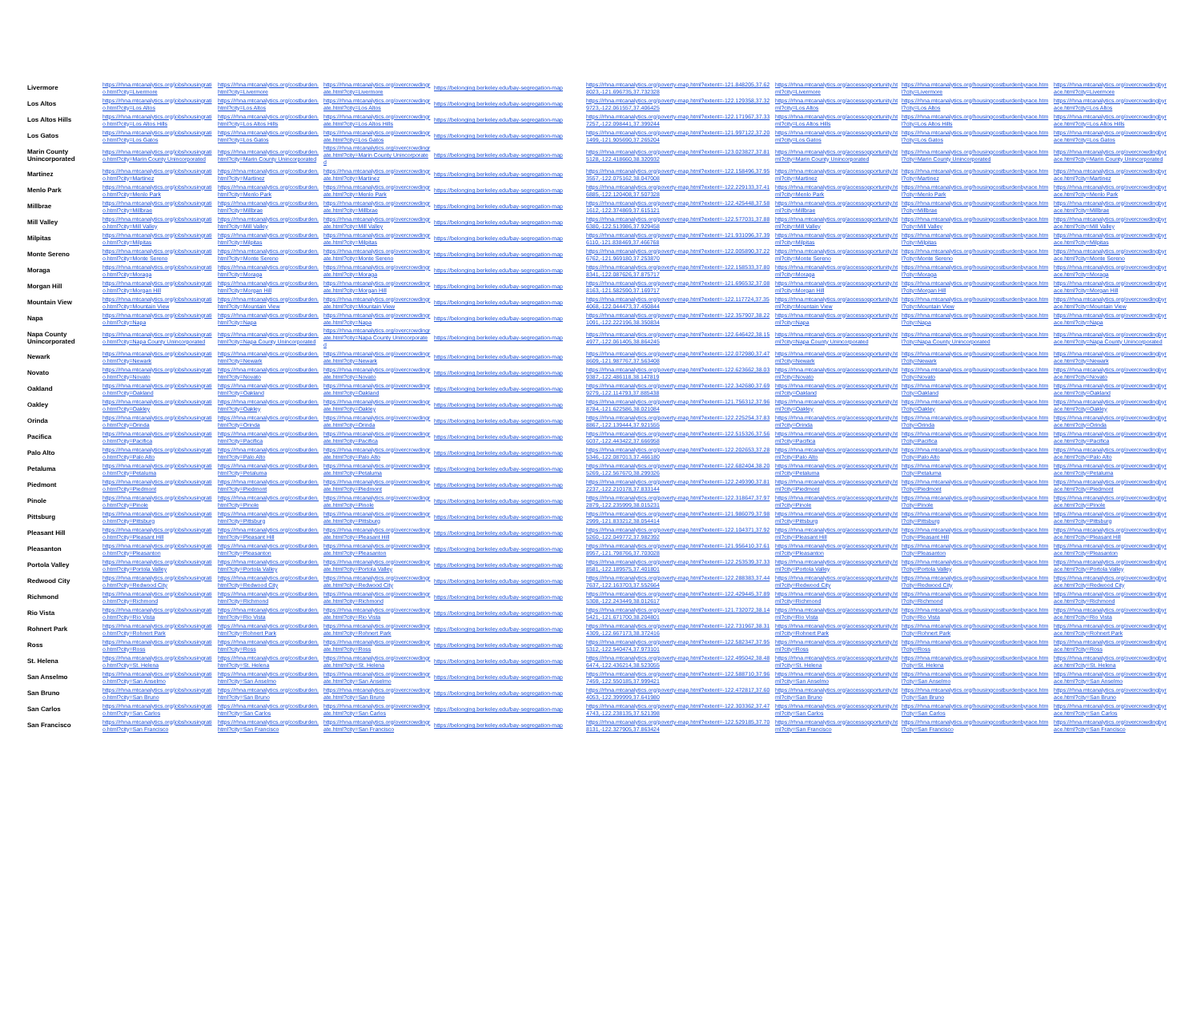| Livermore | https://rhna.mtcanalytics.org/jobshousingratio.html?city=Livermore | https://rhna.mtcanalytics.org/costburden.html?city=Livermore | https://rhna.mtcanalytics.org/overcrowdingrate.html?city=Livermore | https://belonging.berkeley.edu/bay-segregation-map | https://rhna.mtcanalytics.org/poverty-map.html?extent=-121.848205,37.628023,-121.696735,37.732328 | https://rhna.mtcanalytics.org/accessopportunity.html?city=Livermore | https://rhna.mtcanalytics.org/housingcostburdenbyrace.html?city=Livermore | https://rhna.mtcanalytics.org/overcrowdingbyrace.html?city=Livermore |
| Los Altos | https://rhna.mtcanalytics.org/jobshousingratio.html?city=Los Altos | https://rhna.mtcanalytics.org/costburden.html?city=Los Altos | https://rhna.mtcanalytics.org/overcrowdingrate.html?city=Los Altos | https://belonging.berkeley.edu/bay-segregation-map | https://rhna.mtcanalytics.org/poverty-map.html?extent=-122.129358,37.329723,-122.061557,37.406425 | https://rhna.mtcanalytics.org/accessopportunity.html?city=Los Altos | https://rhna.mtcanalytics.org/housingcostburdenbyrace.html?city=Los Altos | https://rhna.mtcanalytics.org/overcrowdingbyrace.html?city=Los Altos |
| Los Altos Hills | https://rhna.mtcanalytics.org/jobshousingratio.html?city=Los Altos Hills | https://rhna.mtcanalytics.org/costburden.html?city=Los Altos Hills | https://rhna.mtcanalytics.org/overcrowdingrate.html?city=Los Altos Hills | https://belonging.berkeley.edu/bay-segregation-map | https://rhna.mtcanalytics.org/poverty-map.html?extent=-122.171967,37.337257,-122.098441,37.399244 | https://rhna.mtcanalytics.org/accessopportunity.html?city=Los Altos Hills | https://rhna.mtcanalytics.org/housingcostburdenbyrace.html?city=Los Altos Hills | https://rhna.mtcanalytics.org/overcrowdingbyrace.html?city=Los Altos Hills |
| Los Gatos | https://rhna.mtcanalytics.org/jobshousingratio.html?city=Los Gatos | https://rhna.mtcanalytics.org/costburden.html?city=Los Gatos | https://rhna.mtcanalytics.org/overcrowdingrate.html?city=Los Gatos | https://belonging.berkeley.edu/bay-segregation-map | https://rhna.mtcanalytics.org/poverty-map.html?extent=-121.997122,37.201499,-121.905690,37.265204 | https://rhna.mtcanalytics.org/accessopportunity.html?city=Los Gatos | https://rhna.mtcanalytics.org/housingcostburdenbyrace.html?city=Los Gatos | https://rhna.mtcanalytics.org/overcrowdingbyrace.html?city=Los Gatos |
| Marin County Unincorporated | https://rhna.mtcanalytics.org/jobshousingratio.html?city=Marin County Unincorporated | https://rhna.mtcanalytics.org/costburden.html?city=Marin County Unincorporated | https://rhna.mtcanalytics.org/overcrowdingrate.html?city=Marin County Unincorporated | https://belonging.berkeley.edu/bay-segregation-map | https://rhna.mtcanalytics.org/poverty-map.html?extent=-123.023827,37.815128,-122.418660,38.320932 | https://rhna.mtcanalytics.org/accessopportunity.html?city=Marin County Unincorporated | https://rhna.mtcanalytics.org/housingcostburdenbyrace.html?city=Marin County Unincorporated | https://rhna.mtcanalytics.org/overcrowdingbyrace.html?city=Marin County Unincorporated |
| Martinez | https://rhna.mtcanalytics.org/jobshousingratio.html?city=Martinez | https://rhna.mtcanalytics.org/costburden.html?city=Martinez | https://rhna.mtcanalytics.org/overcrowdingrate.html?city=Martinez | https://belonging.berkeley.edu/bay-segregation-map | https://rhna.mtcanalytics.org/poverty-map.html?extent=-122.158496,37.953557,-122.075162,38.047008 | https://rhna.mtcanalytics.org/accessopportunity.html?city=Martinez | https://rhna.mtcanalytics.org/housingcostburdenbyrace.html?city=Martinez | https://rhna.mtcanalytics.org/overcrowdingbyrace.html?city=Martinez |
| Menlo Park | https://rhna.mtcanalytics.org/jobshousingratio.html?city=Menlo Park | https://rhna.mtcanalytics.org/costburden.html?city=Menlo Park | https://rhna.mtcanalytics.org/overcrowdingrate.html?city=Menlo Park | https://belonging.berkeley.edu/bay-segregation-map | https://rhna.mtcanalytics.org/poverty-map.html?extent=-122.229133,37.416885,-122.120408,37.507328 | https://rhna.mtcanalytics.org/accessopportunity.html?city=Menlo Park | https://rhna.mtcanalytics.org/housingcostburdenbyrace.html?city=Menlo Park | https://rhna.mtcanalytics.org/overcrowdingbyrace.html?city=Menlo Park |
| Millbrae | https://rhna.mtcanalytics.org/jobshousingratio.html?city=Millbrae | https://rhna.mtcanalytics.org/costburden.html?city=Millbrae | https://rhna.mtcanalytics.org/overcrowdingrate.html?city=Millbrae | https://belonging.berkeley.edu/bay-segregation-map | https://rhna.mtcanalytics.org/poverty-map.html?extent=-122.425448,37.581612,-122.374869,37.615121 | https://rhna.mtcanalytics.org/accessopportunity.html?city=Millbrae | https://rhna.mtcanalytics.org/housingcostburdenbyrace.html?city=Millbrae | https://rhna.mtcanalytics.org/overcrowdingbyrace.html?city=Millbrae |
| Mill Valley | https://rhna.mtcanalytics.org/jobshousingratio.html?city=Mill Valley | https://rhna.mtcanalytics.org/costburden.html?city=Mill Valley | https://rhna.mtcanalytics.org/overcrowdingrate.html?city=Mill Valley | https://belonging.berkeley.edu/bay-segregation-map | https://rhna.mtcanalytics.org/poverty-map.html?extent=-122.577031,37.886380,-122.513986,37.929458 | https://rhna.mtcanalytics.org/accessopportunity.html?city=Mill Valley | https://rhna.mtcanalytics.org/housingcostburdenbyrace.html?city=Mill Valley | https://rhna.mtcanalytics.org/overcrowdingbyrace.html?city=Mill Valley |
| Milpitas | https://rhna.mtcanalytics.org/jobshousingratio.html?city=Milpitas | https://rhna.mtcanalytics.org/costburden.html?city=Milpitas | https://rhna.mtcanalytics.org/overcrowdingrate.html?city=Milpitas | https://belonging.berkeley.edu/bay-segregation-map | https://rhna.mtcanalytics.org/poverty-map.html?extent=-121.931096,37.396110,-121.838469,37.466768 | https://rhna.mtcanalytics.org/accessopportunity.html?city=Milpitas | https://rhna.mtcanalytics.org/housingcostburdenbyrace.html?city=Milpitas | https://rhna.mtcanalytics.org/overcrowdingbyrace.html?city=Milpitas |
| Monte Sereno | https://rhna.mtcanalytics.org/jobshousingratio.html?city=Monte Sereno | https://rhna.mtcanalytics.org/costburden.html?city=Monte Sereno | https://rhna.mtcanalytics.org/overcrowdingrate.html?city=Monte Sereno | https://belonging.berkeley.edu/bay-segregation-map | https://rhna.mtcanalytics.org/poverty-map.html?extent=-122.005890,37.226762,-121.969180,37.253870 | https://rhna.mtcanalytics.org/accessopportunity.html?city=Monte Sereno | https://rhna.mtcanalytics.org/housingcostburdenbyrace.html?city=Monte Sereno | https://rhna.mtcanalytics.org/overcrowdingbyrace.html?city=Monte Sereno |
| Moraga | https://rhna.mtcanalytics.org/jobshousingratio.html?city=Moraga | https://rhna.mtcanalytics.org/costburden.html?city=Moraga | https://rhna.mtcanalytics.org/overcrowdingrate.html?city=Moraga | https://belonging.berkeley.edu/bay-segregation-map | https://rhna.mtcanalytics.org/poverty-map.html?extent=-122.158533,37.808341,-122.087626,37.875717 | https://rhna.mtcanalytics.org/accessopportunity.html?city=Moraga | https://rhna.mtcanalytics.org/housingcostburdenbyrace.html?city=Moraga | https://rhna.mtcanalytics.org/overcrowdingbyrace.html?city=Moraga |
| Morgan Hill | https://rhna.mtcanalytics.org/jobshousingratio.html?city=Morgan Hill | https://rhna.mtcanalytics.org/costburden.html?city=Morgan Hill | https://rhna.mtcanalytics.org/overcrowdingrate.html?city=Morgan Hill | https://belonging.berkeley.edu/bay-segregation-map | https://rhna.mtcanalytics.org/poverty-map.html?extent=-121.696532,37.088163,-121.582590,37.169717 | https://rhna.mtcanalytics.org/accessopportunity.html?city=Morgan Hill | https://rhna.mtcanalytics.org/housingcostburdenbyrace.html?city=Morgan Hill | https://rhna.mtcanalytics.org/overcrowdingbyrace.html?city=Morgan Hill |
| Mountain View | https://rhna.mtcanalytics.org/jobshousingratio.html?city=Mountain View | https://rhna.mtcanalytics.org/costburden.html?city=Mountain View | https://rhna.mtcanalytics.org/overcrowdingrate.html?city=Mountain View | https://belonging.berkeley.edu/bay-segregation-map | https://rhna.mtcanalytics.org/poverty-map.html?extent=-122.117724,37.354068,-122.044473,37.450844 | https://rhna.mtcanalytics.org/accessopportunity.html?city=Mountain View | https://rhna.mtcanalytics.org/housingcostburdenbyrace.html?city=Mountain View | https://rhna.mtcanalytics.org/overcrowdingbyrace.html?city=Mountain View |
| Napa | https://rhna.mtcanalytics.org/jobshousingratio.html?city=Napa | https://rhna.mtcanalytics.org/costburden.html?city=Napa | https://rhna.mtcanalytics.org/overcrowdingrate.html?city=Napa | https://belonging.berkeley.edu/bay-segregation-map | https://rhna.mtcanalytics.org/poverty-map.html?extent=-122.357907,38.221091,-122.222196,38.350834 | https://rhna.mtcanalytics.org/accessopportunity.html?city=Napa | https://rhna.mtcanalytics.org/housingcostburdenbyrace.html?city=Napa | https://rhna.mtcanalytics.org/overcrowdingbyrace.html?city=Napa |
| Napa County Unincorporated | https://rhna.mtcanalytics.org/jobshousingratio.html?city=Napa County Unincorporated | https://rhna.mtcanalytics.org/costburden.html?city=Napa County Unincorporated | https://rhna.mtcanalytics.org/overcrowdingrate.html?city=Napa County Unincorporated | https://belonging.berkeley.edu/bay-segregation-map | https://rhna.mtcanalytics.org/poverty-map.html?extent=-122.646422,38.154977,-122.061405,38.864245 | https://rhna.mtcanalytics.org/accessopportunity.html?city=Napa County Unincorporated | https://rhna.mtcanalytics.org/housingcostburdenbyrace.html?city=Napa County Unincorporated | https://rhna.mtcanalytics.org/overcrowdingbyrace.html?city=Napa County Unincorporated |
| Newark | https://rhna.mtcanalytics.org/jobshousingratio.html?city=Newark | https://rhna.mtcanalytics.org/costburden.html?city=Newark | https://rhna.mtcanalytics.org/overcrowdingrate.html?city=Newark | https://belonging.berkeley.edu/bay-segregation-map | https://rhna.mtcanalytics.org/poverty-map.html?extent=-122.072980,37.478609,-121.987767,37.563408 | https://rhna.mtcanalytics.org/accessopportunity.html?city=Newark | https://rhna.mtcanalytics.org/housingcostburdenbyrace.html?city=Newark | https://rhna.mtcanalytics.org/overcrowdingbyrace.html?city=Newark |
| Novato | https://rhna.mtcanalytics.org/jobshousingratio.html?city=Novato | https://rhna.mtcanalytics.org/costburden.html?city=Novato | https://rhna.mtcanalytics.org/overcrowdingrate.html?city=Novato | https://belonging.berkeley.edu/bay-segregation-map | https://rhna.mtcanalytics.org/poverty-map.html?extent=-122.623662,38.039387,-122.486118,38.147819 | https://rhna.mtcanalytics.org/accessopportunity.html?city=Novato | https://rhna.mtcanalytics.org/housingcostburdenbyrace.html?city=Novato | https://rhna.mtcanalytics.org/overcrowdingbyrace.html?city=Novato |
| Oakland | https://rhna.mtcanalytics.org/jobshousingratio.html?city=Oakland | https://rhna.mtcanalytics.org/costburden.html?city=Oakland | https://rhna.mtcanalytics.org/overcrowdingrate.html?city=Oakland | https://belonging.berkeley.edu/bay-segregation-map | https://rhna.mtcanalytics.org/poverty-map.html?extent=-122.342680,37.699279,-122.114793,37.885438 | https://rhna.mtcanalytics.org/accessopportunity.html?city=Oakland | https://rhna.mtcanalytics.org/housingcostburdenbyrace.html?city=Oakland | https://rhna.mtcanalytics.org/overcrowdingbyrace.html?city=Oakland |
| Oakley | https://rhna.mtcanalytics.org/jobshousingratio.html?city=Oakley | https://rhna.mtcanalytics.org/costburden.html?city=Oakley | https://rhna.mtcanalytics.org/overcrowdingrate.html?city=Oakley | https://belonging.berkeley.edu/bay-segregation-map | https://rhna.mtcanalytics.org/poverty-map.html?extent=-121.756312,37.968784,-121.622586,38.021084 | https://rhna.mtcanalytics.org/accessopportunity.html?city=Oakley | https://rhna.mtcanalytics.org/housingcostburdenbyrace.html?city=Oakley | https://rhna.mtcanalytics.org/overcrowdingbyrace.html?city=Oakley |
| Orinda | https://rhna.mtcanalytics.org/jobshousingratio.html?city=Orinda | https://rhna.mtcanalytics.org/costburden.html?city=Orinda | https://rhna.mtcanalytics.org/overcrowdingrate.html?city=Orinda | https://belonging.berkeley.edu/bay-segregation-map | https://rhna.mtcanalytics.org/poverty-map.html?extent=-122.225254,37.838867,-122.139444,37.921555 | https://rhna.mtcanalytics.org/accessopportunity.html?city=Orinda | https://rhna.mtcanalytics.org/housingcostburdenbyrace.html?city=Orinda | https://rhna.mtcanalytics.org/overcrowdingbyrace.html?city=Orinda |
| Pacifica | https://rhna.mtcanalytics.org/jobshousingratio.html?city=Pacifica | https://rhna.mtcanalytics.org/costburden.html?city=Pacifica | https://rhna.mtcanalytics.org/overcrowdingrate.html?city=Pacifica | https://belonging.berkeley.edu/bay-segregation-map | https://rhna.mtcanalytics.org/poverty-map.html?extent=-122.515326,37.566037,-122.443422,37.666958 | https://rhna.mtcanalytics.org/accessopportunity.html?city=Pacifica | https://rhna.mtcanalytics.org/housingcostburdenbyrace.html?city=Pacifica | https://rhna.mtcanalytics.org/overcrowdingbyrace.html?city=Pacifica |
| Palo Alto | https://rhna.mtcanalytics.org/jobshousingratio.html?city=Palo Alto | https://rhna.mtcanalytics.org/costburden.html?city=Palo Alto | https://rhna.mtcanalytics.org/overcrowdingrate.html?city=Palo Alto | https://belonging.berkeley.edu/bay-segregation-map | https://rhna.mtcanalytics.org/poverty-map.html?extent=-122.202653,37.285346,-122.087013,37.466180 | https://rhna.mtcanalytics.org/accessopportunity.html?city=Palo Alto | https://rhna.mtcanalytics.org/housingcostburdenbyrace.html?city=Palo Alto | https://rhna.mtcanalytics.org/overcrowdingbyrace.html?city=Palo Alto |
| Petaluma | https://rhna.mtcanalytics.org/jobshousingratio.html?city=Petaluma | https://rhna.mtcanalytics.org/costburden.html?city=Petaluma | https://rhna.mtcanalytics.org/overcrowdingrate.html?city=Petaluma | https://belonging.berkeley.edu/bay-segregation-map | https://rhna.mtcanalytics.org/poverty-map.html?extent=-122.682404,38.205269,-122.567670,38.299326 | https://rhna.mtcanalytics.org/accessopportunity.html?city=Petaluma | https://rhna.mtcanalytics.org/housingcostburdenbyrace.html?city=Petaluma | https://rhna.mtcanalytics.org/overcrowdingbyrace.html?city=Petaluma |
| Piedmont | https://rhna.mtcanalytics.org/jobshousingratio.html?city=Piedmont | https://rhna.mtcanalytics.org/costburden.html?city=Piedmont | https://rhna.mtcanalytics.org/overcrowdingrate.html?city=Piedmont | https://belonging.berkeley.edu/bay-segregation-map | https://rhna.mtcanalytics.org/poverty-map.html?extent=-122.249390,37.812237,-122.210178,37.833144 | https://rhna.mtcanalytics.org/accessopportunity.html?city=Piedmont | https://rhna.mtcanalytics.org/housingcostburdenbyrace.html?city=Piedmont | https://rhna.mtcanalytics.org/overcrowdingbyrace.html?city=Piedmont |
| Pinole | https://rhna.mtcanalytics.org/jobshousingratio.html?city=Pinole | https://rhna.mtcanalytics.org/costburden.html?city=Pinole | https://rhna.mtcanalytics.org/overcrowdingrate.html?city=Pinole | https://belonging.berkeley.edu/bay-segregation-map | https://rhna.mtcanalytics.org/poverty-map.html?extent=-122.318647,37.972879,-122.235999,38.015231 | https://rhna.mtcanalytics.org/accessopportunity.html?city=Pinole | https://rhna.mtcanalytics.org/housingcostburdenbyrace.html?city=Pinole | https://rhna.mtcanalytics.org/overcrowdingbyrace.html?city=Pinole |
| Pittsburg | https://rhna.mtcanalytics.org/jobshousingratio.html?city=Pittsburg | https://rhna.mtcanalytics.org/costburden.html?city=Pittsburg | https://rhna.mtcanalytics.org/overcrowdingrate.html?city=Pittsburg | https://belonging.berkeley.edu/bay-segregation-map | https://rhna.mtcanalytics.org/poverty-map.html?extent=-121.986079,37.982999,-121.833212,38.054414 | https://rhna.mtcanalytics.org/accessopportunity.html?city=Pittsburg | https://rhna.mtcanalytics.org/housingcostburdenbyrace.html?city=Pittsburg | https://rhna.mtcanalytics.org/overcrowdingbyrace.html?city=Pittsburg |
| Pleasant Hill | https://rhna.mtcanalytics.org/jobshousingratio.html?city=Pleasant Hill | https://rhna.mtcanalytics.org/costburden.html?city=Pleasant Hill | https://rhna.mtcanalytics.org/overcrowdingrate.html?city=Pleasant Hill | https://belonging.berkeley.edu/bay-segregation-map | https://rhna.mtcanalytics.org/poverty-map.html?extent=-122.104371,37.925260,-122.049772,37.982392 | https://rhna.mtcanalytics.org/accessopportunity.html?city=Pleasant Hill | https://rhna.mtcanalytics.org/housingcostburdenbyrace.html?city=Pleasant Hill | https://rhna.mtcanalytics.org/overcrowdingbyrace.html?city=Pleasant Hill |
| Pleasanton | https://rhna.mtcanalytics.org/jobshousingratio.html?city=Pleasanton | https://rhna.mtcanalytics.org/costburden.html?city=Pleasanton | https://rhna.mtcanalytics.org/overcrowdingrate.html?city=Pleasanton | https://belonging.berkeley.edu/bay-segregation-map | https://rhna.mtcanalytics.org/poverty-map.html?extent=-121.956410,37.618957,-121.798766,37.703028 | https://rhna.mtcanalytics.org/accessopportunity.html?city=Pleasanton | https://rhna.mtcanalytics.org/housingcostburdenbyrace.html?city=Pleasanton | https://rhna.mtcanalytics.org/overcrowdingbyrace.html?city=Pleasanton |
| Portola Valley | https://rhna.mtcanalytics.org/jobshousingratio.html?city=Portola Valley | https://rhna.mtcanalytics.org/costburden.html?city=Portola Valley | https://rhna.mtcanalytics.org/overcrowdingrate.html?city=Portola Valley | https://belonging.berkeley.edu/bay-segregation-map | https://rhna.mtcanalytics.org/poverty-map.html?extent=-122.253539,37.338581,-122.189575,37.401801 | https://rhna.mtcanalytics.org/accessopportunity.html?city=Portola Valley | https://rhna.mtcanalytics.org/housingcostburdenbyrace.html?city=Portola Valley | https://rhna.mtcanalytics.org/overcrowdingbyrace.html?city=Portola Valley |
| Redwood City | https://rhna.mtcanalytics.org/jobshousingratio.html?city=Redwood City | https://rhna.mtcanalytics.org/costburden.html?city=Redwood City | https://rhna.mtcanalytics.org/overcrowdingrate.html?city=Redwood City | https://belonging.berkeley.edu/bay-segregation-map | https://rhna.mtcanalytics.org/poverty-map.html?extent=-122.288383,37.447637,-122.163703,37.552664 | https://rhna.mtcanalytics.org/accessopportunity.html?city=Redwood City | https://rhna.mtcanalytics.org/housingcostburdenbyrace.html?city=Redwood City | https://rhna.mtcanalytics.org/overcrowdingbyrace.html?city=Redwood City |
| Richmond | https://rhna.mtcanalytics.org/jobshousingratio.html?city=Richmond | https://rhna.mtcanalytics.org/costburden.html?city=Richmond | https://rhna.mtcanalytics.org/overcrowdingrate.html?city=Richmond | https://belonging.berkeley.edu/bay-segregation-map | https://rhna.mtcanalytics.org/poverty-map.html?extent=-122.429445,37.895308,-122.243449,38.012617 | https://rhna.mtcanalytics.org/accessopportunity.html?city=Richmond | https://rhna.mtcanalytics.org/housingcostburdenbyrace.html?city=Richmond | https://rhna.mtcanalytics.org/overcrowdingbyrace.html?city=Richmond |
| Rio Vista | https://rhna.mtcanalytics.org/jobshousingratio.html?city=Rio Vista | https://rhna.mtcanalytics.org/costburden.html?city=Rio Vista | https://rhna.mtcanalytics.org/overcrowdingrate.html?city=Rio Vista | https://belonging.berkeley.edu/bay-segregation-map | https://rhna.mtcanalytics.org/poverty-map.html?extent=-121.732072,38.145421,-121.671700,38.204801 | https://rhna.mtcanalytics.org/accessopportunity.html?city=Rio Vista | https://rhna.mtcanalytics.org/housingcostburdenbyrace.html?city=Rio Vista | https://rhna.mtcanalytics.org/overcrowdingbyrace.html?city=Rio Vista |
| Rohnert Park | https://rhna.mtcanalytics.org/jobshousingratio.html?city=Rohnert Park | https://rhna.mtcanalytics.org/costburden.html?city=Rohnert Park | https://rhna.mtcanalytics.org/overcrowdingrate.html?city=Rohnert Park | https://belonging.berkeley.edu/bay-segregation-map | https://rhna.mtcanalytics.org/poverty-map.html?extent=-122.731967,38.314309,-122.667173,38.372416 | https://rhna.mtcanalytics.org/accessopportunity.html?city=Rohnert Park | https://rhna.mtcanalytics.org/housingcostburdenbyrace.html?city=Rohnert Park | https://rhna.mtcanalytics.org/overcrowdingbyrace.html?city=Rohnert Park |
| Ross | https://rhna.mtcanalytics.org/jobshousingratio.html?city=Ross | https://rhna.mtcanalytics.org/costburden.html?city=Ross | https://rhna.mtcanalytics.org/overcrowdingrate.html?city=Ross | https://belonging.berkeley.edu/bay-segregation-map | https://rhna.mtcanalytics.org/poverty-map.html?extent=-122.582347,37.955312,-122.540474,37.973101 | https://rhna.mtcanalytics.org/accessopportunity.html?city=Ross | https://rhna.mtcanalytics.org/housingcostburdenbyrace.html?city=Ross | https://rhna.mtcanalytics.org/overcrowdingbyrace.html?city=Ross |
| St. Helena | https://rhna.mtcanalytics.org/jobshousingratio.html?city=St. Helena | https://rhna.mtcanalytics.org/costburden.html?city=St. Helena | https://rhna.mtcanalytics.org/overcrowdingrate.html?city=St. Helena | https://belonging.berkeley.edu/bay-segregation-map | https://rhna.mtcanalytics.org/poverty-map.html?extent=-122.495042,38.486474,-122.436214,38.523055 | https://rhna.mtcanalytics.org/accessopportunity.html?city=St. Helena | https://rhna.mtcanalytics.org/housingcostburdenbyrace.html?city=St. Helena | https://rhna.mtcanalytics.org/overcrowdingbyrace.html?city=St. Helena |
| San Anselmo | https://rhna.mtcanalytics.org/jobshousingratio.html?city=San Anselmo | https://rhna.mtcanalytics.org/costburden.html?city=San Anselmo | https://rhna.mtcanalytics.org/overcrowdingrate.html?city=San Anselmo | https://belonging.berkeley.edu/bay-segregation-map | https://rhna.mtcanalytics.org/poverty-map.html?extent=-122.588710,37.967459,-122.550185,37.999421 | https://rhna.mtcanalytics.org/accessopportunity.html?city=San Anselmo | https://rhna.mtcanalytics.org/housingcostburdenbyrace.html?city=San Anselmo | https://rhna.mtcanalytics.org/overcrowdingbyrace.html?city=San Anselmo |
| San Bruno | https://rhna.mtcanalytics.org/jobshousingratio.html?city=San Bruno | https://rhna.mtcanalytics.org/costburden.html?city=San Bruno | https://rhna.mtcanalytics.org/overcrowdingrate.html?city=San Bruno | https://belonging.berkeley.edu/bay-segregation-map | https://rhna.mtcanalytics.org/poverty-map.html?extent=-122.472817,37.604053,-122.399999,37.641980 | https://rhna.mtcanalytics.org/accessopportunity.html?city=San Bruno | https://rhna.mtcanalytics.org/housingcostburdenbyrace.html?city=San Bruno | https://rhna.mtcanalytics.org/overcrowdingbyrace.html?city=San Bruno |
| San Carlos | https://rhna.mtcanalytics.org/jobshousingratio.html?city=San Carlos | https://rhna.mtcanalytics.org/costburden.html?city=San Carlos | https://rhna.mtcanalytics.org/overcrowdingrate.html?city=San Carlos | https://belonging.berkeley.edu/bay-segregation-map | https://rhna.mtcanalytics.org/poverty-map.html?extent=-122.303362,37.474743,-122.238135,37.521398 | https://rhna.mtcanalytics.org/accessopportunity.html?city=San Carlos | https://rhna.mtcanalytics.org/housingcostburdenbyrace.html?city=San Carlos | https://rhna.mtcanalytics.org/overcrowdingbyrace.html?city=San Carlos |
| San Francisco | https://rhna.mtcanalytics.org/jobshousingratio.html?city=San Francisco | https://rhna.mtcanalytics.org/costburden.html?city=San Francisco | https://rhna.mtcanalytics.org/overcrowdingrate.html?city=San Francisco | https://belonging.berkeley.edu/bay-segregation-map | https://rhna.mtcanalytics.org/poverty-map.html?extent=-122.529185,37.708131,-122.327905,37.863424 | https://rhna.mtcanalytics.org/accessopportunity.html?city=San Francisco | https://rhna.mtcanalytics.org/housingcostburdenbyrace.html?city=San Francisco | https://rhna.mtcanalytics.org/overcrowdingbyrace.html?city=San Francisco |